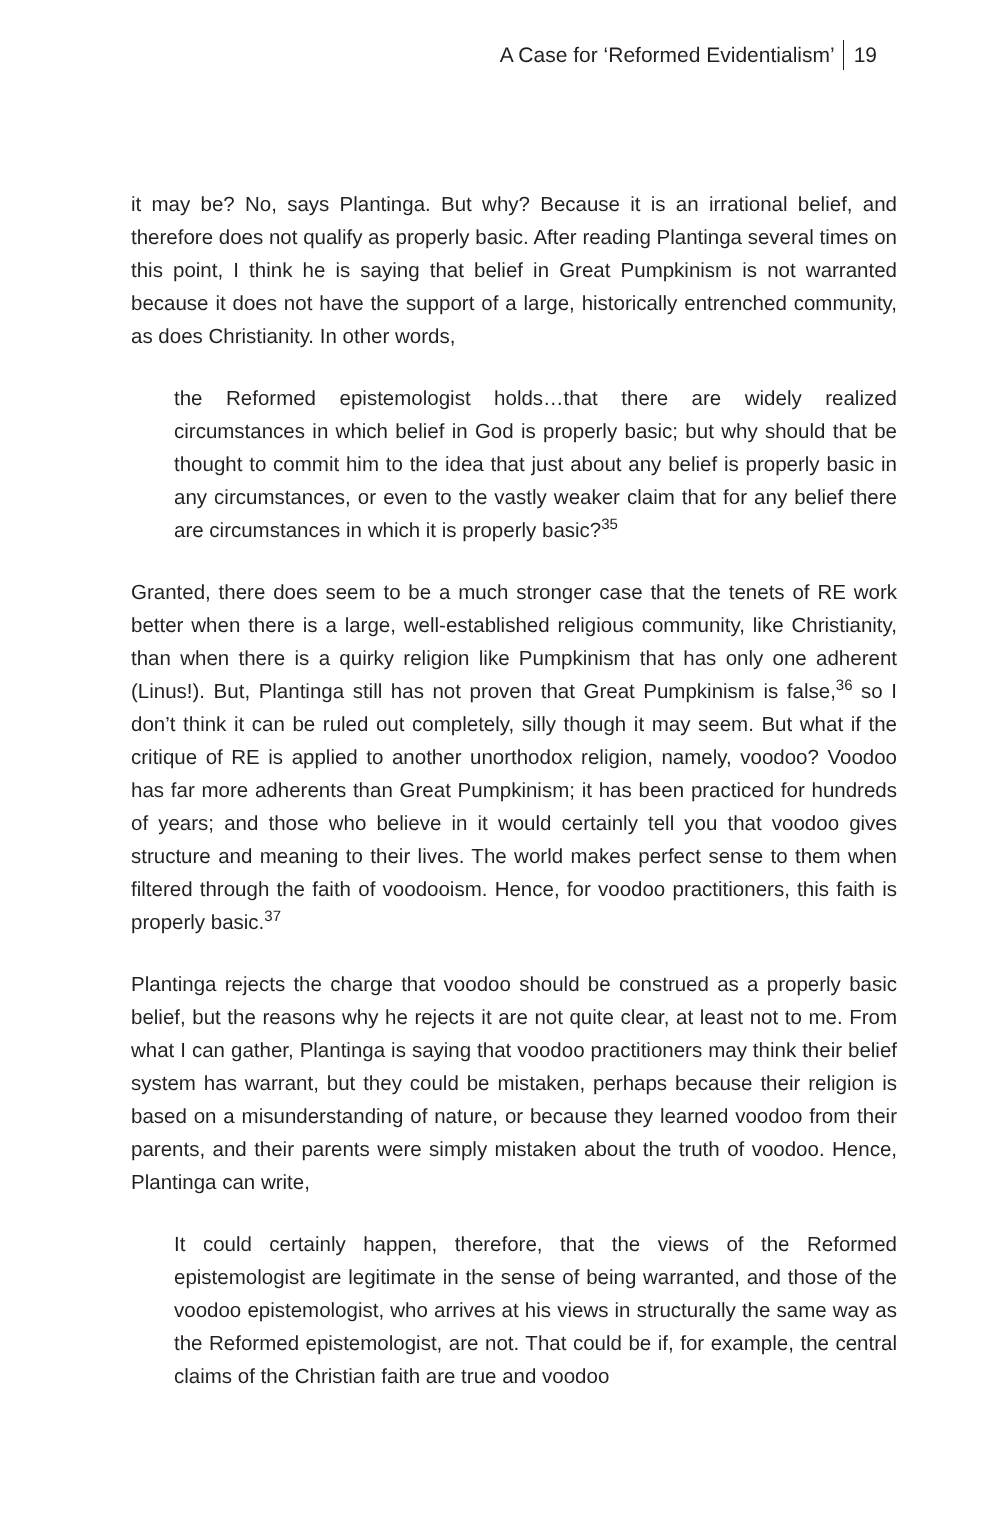A Case for ‘Reformed Evidentialism’ 19
it may be? No, says Plantinga. But why? Because it is an irrational belief, and therefore does not qualify as properly basic. After reading Plantinga several times on this point, I think he is saying that belief in Great Pumpkinism is not warranted because it does not have the support of a large, historically entrenched community, as does Christianity. In other words,
the Reformed epistemologist holds…that there are widely realized circumstances in which belief in God is properly basic; but why should that be thought to commit him to the idea that just about any belief is properly basic in any circumstances, or even to the vastly weaker claim that for any belief there are circumstances in which it is properly basic?<sup>35</sup>
Granted, there does seem to be a much stronger case that the tenets of RE work better when there is a large, well-established religious community, like Christianity, than when there is a quirky religion like Pumpkinism that has only one adherent (Linus!). But, Plantinga still has not proven that Great Pumpkinism is false,<sup>36</sup> so I don’t think it can be ruled out completely, silly though it may seem. But what if the critique of RE is applied to another unorthodox religion, namely, voodoo? Voodoo has far more adherents than Great Pumpkinism; it has been practiced for hundreds of years; and those who believe in it would certainly tell you that voodoo gives structure and meaning to their lives. The world makes perfect sense to them when filtered through the faith of voodooism. Hence, for voodoo practitioners, this faith is properly basic.<sup>37</sup>
Plantinga rejects the charge that voodoo should be construed as a properly basic belief, but the reasons why he rejects it are not quite clear, at least not to me. From what I can gather, Plantinga is saying that voodoo practitioners may think their belief system has warrant, but they could be mistaken, perhaps because their religion is based on a misunderstanding of nature, or because they learned voodoo from their parents, and their parents were simply mistaken about the truth of voodoo. Hence, Plantinga can write,
It could certainly happen, therefore, that the views of the Reformed epistemologist are legitimate in the sense of being warranted, and those of the voodoo epistemologist, who arrives at his views in structurally the same way as the Reformed epistemologist, are not. That could be if, for example, the central claims of the Christian faith are true and voodoo